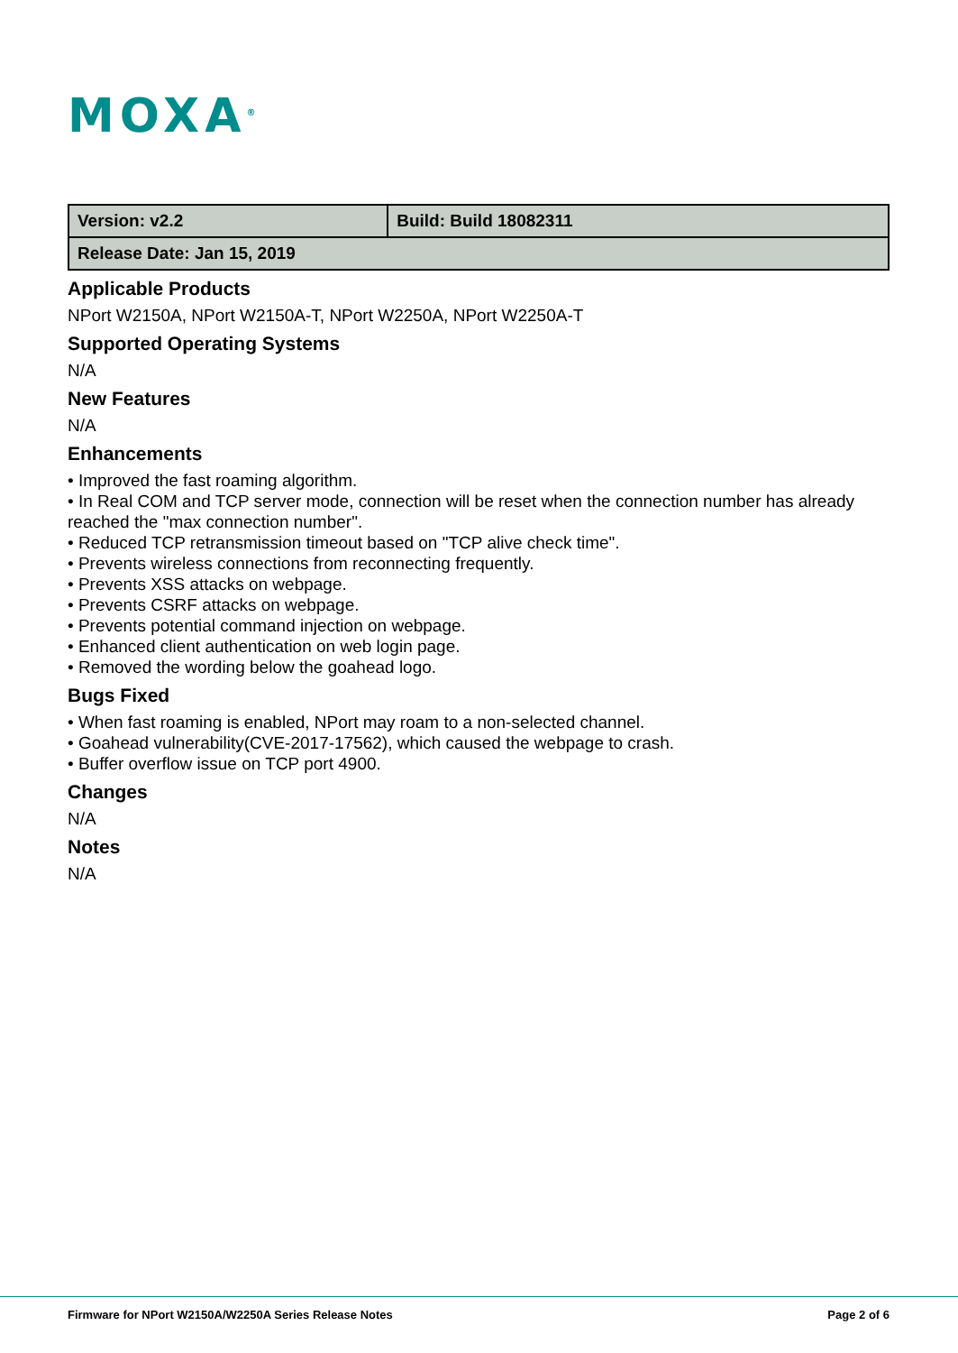MOXA<sup>®</sup>
| Version: v2.2 | Build: Build 18082311 |
| Release Date: Jan 15, 2019 | |
Applicable Products
NPort W2150A, NPort W2150A-T, NPort W2250A, NPort W2250A-T
Supported Operating Systems
N/A
New Features
N/A
Enhancements
• Improved the fast roaming algorithm.
• In Real COM and TCP server mode, connection will be reset when the connection number has already reached the "max connection number".
• Reduced TCP retransmission timeout based on "TCP alive check time".
• Prevents wireless connections from reconnecting frequently.
• Prevents XSS attacks on webpage.
• Prevents CSRF attacks on webpage.
• Prevents potential command injection on webpage.
• Enhanced client authentication on web login page.
• Removed the wording below the goahead logo.
Bugs Fixed
• When fast roaming is enabled, NPort may roam to a non-selected channel.
• Goahead vulnerability(CVE-2017-17562), which caused the webpage to crash.
• Buffer overflow issue on TCP port 4900.
Changes
N/A
Notes
N/A
Firmware for NPort W2150A/W2250A Series Release Notes Page 2 of 6